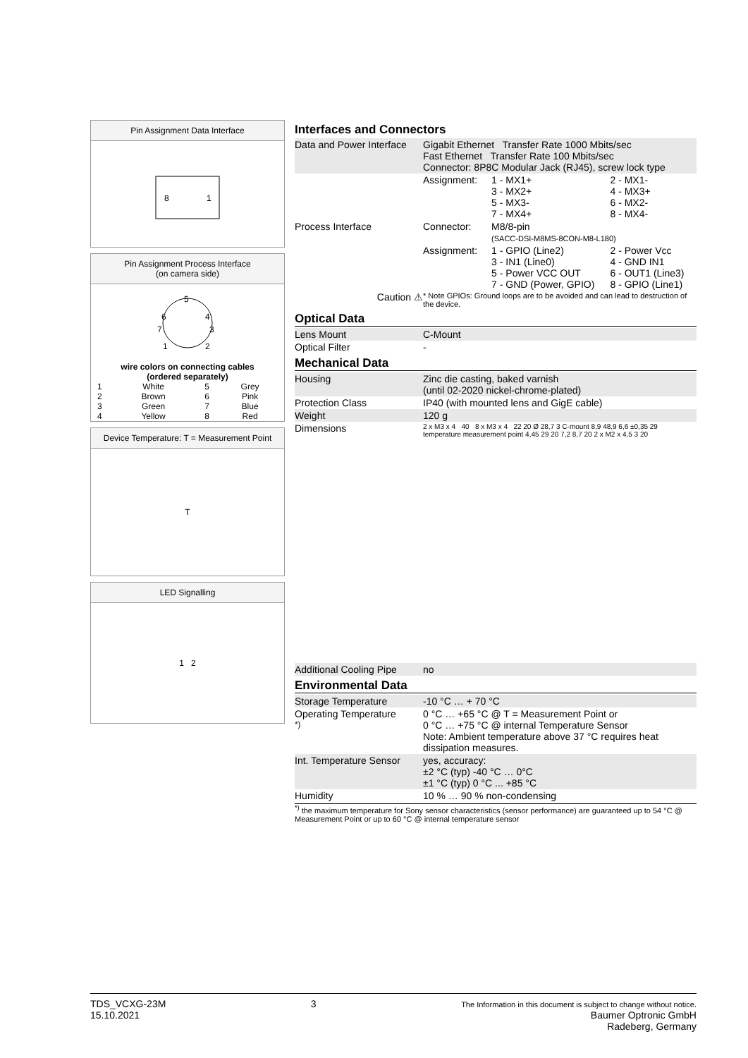Pin Assignment Data Interface
8
1
Pin Assignment Process Interface
(on camera side)
5
6
4
7
3
1
2
| wire colors on connecting cables (ordered separately) | | | |
| --- | --- | --- | --- |
| 1 | White | 5 | Grey |
| 2 | Brown | 6 | Pink |
| 3 | Green | 7 | Blue |
| 4 | Yellow | 8 | Red |
Device Temperature: T = Measurement Point
T
LED Signalling
1 2
Interfaces and Connectors
| Data and Power Interface | Gigabit Ethernet Transfer Rate 1000 Mbits/sec Fast Ethernet Transfer Rate 100 Mbits/sec Connector: 8P8C Modular Jack (RJ45), screw lock type | | |
| | Assignment: | 1 - MX1+ 3 - MX2+ 5 - MX3- 7 - MX4+ | 2 - MX1- 4 - MX3+ 6 - MX2- 8 - MX4- |
| Process Interface | Connector: | M8/8-pin (SACC-DSI-M8MS-8CON-M8-L180) | |
| | Assignment: | 1 - GPIO (Line2) 3 - IN1 (Line0) 5 - Power VCC OUT 7 - GND (Power, GPIO) | 2 - Power Vcc 4 - GND IN1 6 - OUT1 (Line3) 8 - GPIO (Line1) |
| Caution ⚠ | * Note GPIOs: Ground loops are to be avoided and can lead to destruction of the device. | | |
Optical Data
| Lens Mount | C-Mount |
| Optical Filter | - |
Mechanical Data
| Housing | Zinc die casting, baked varnish (until 02-2020 nickel-chrome-plated) |
| Protection Class | IP40 (with mounted lens and GigE cable) |
| Weight | 120 g |
| Dimensions | 2 x M3 x 4 40 8 x M3 x 4 22 20 Ø 28,7 3 C-mount 8,9 48,9 6,6 ±0,35 29 temperature measurement point 4,45 29 20 7,2 8,7 20 2 x M2 x 4,5 3 20 |
| Additional Cooling Pipe | no |
Environmental Data
| Storage Temperature | -10 °C … + 70 °C |
| Operating Temperature <sup>*)</sup> | 0 °C … +65 °C @ T = Measurement Point or 0 °C … +75 °C @ internal Temperature Sensor Note: Ambient temperature above 37 °C requires heat dissipation measures. |
| Int. Temperature Sensor | yes, accuracy: ±2 °C (typ) -40 °C … 0°C ±1 °C (typ) 0 °C ... +85 °C |
| Humidity | 10 % … 90 % non-condensing |
<sup>*)</sup> the maximum temperature for Sony sensor characteristics (sensor performance) are guaranteed up to 54 °C @ Measurement Point or up to 60 °C @ internal temperature sensor
TDS_VCXG-23M
15.10.2021
3
The Information in this document is subject to change without notice.
Baumer Optronic GmbH
Radeberg, Germany